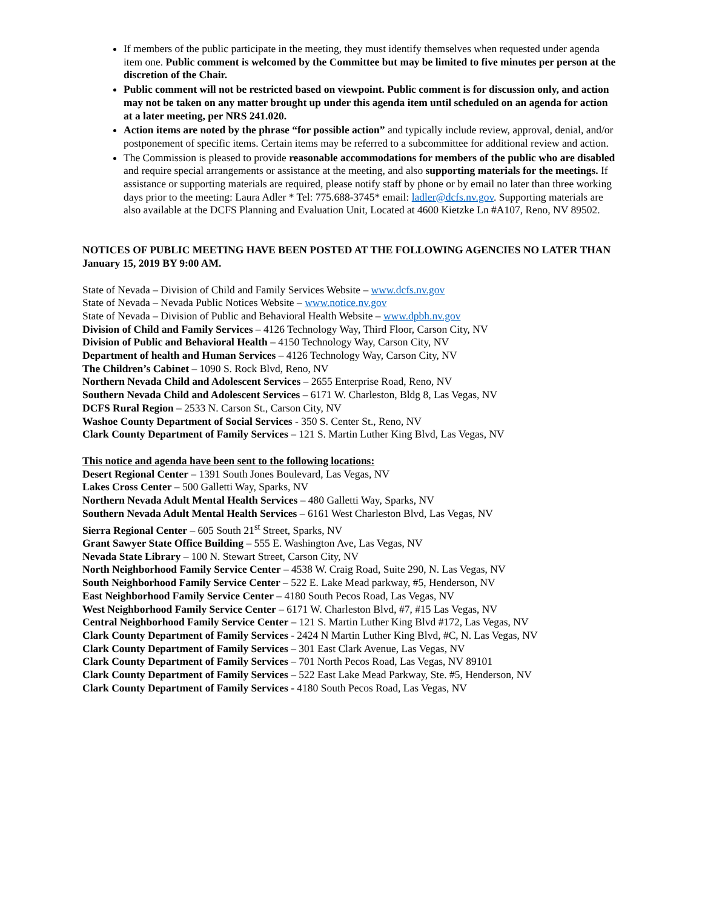If members of the public participate in the meeting, they must identify themselves when requested under agenda item one. Public comment is welcomed by the Committee but may be limited to five minutes per person at the discretion of the Chair.
Public comment will not be restricted based on viewpoint. Public comment is for discussion only, and action may not be taken on any matter brought up under this agenda item until scheduled on an agenda for action at a later meeting, per NRS 241.020.
Action items are noted by the phrase “for possible action” and typically include review, approval, denial, and/or postponement of specific items. Certain items may be referred to a subcommittee for additional review and action.
The Commission is pleased to provide reasonable accommodations for members of the public who are disabled and require special arrangements or assistance at the meeting, and also supporting materials for the meetings. If assistance or supporting materials are required, please notify staff by phone or by email no later than three working days prior to the meeting: Laura Adler * Tel: 775.688-3745* email: ladler@dcfs.nv.gov. Supporting materials are also available at the DCFS Planning and Evaluation Unit, Located at 4600 Kietzke Ln #A107, Reno, NV 89502.
NOTICES OF PUBLIC MEETING HAVE BEEN POSTED AT THE FOLLOWING AGENCIES NO LATER THAN January 15, 2019 BY 9:00 AM.
State of Nevada – Division of Child and Family Services Website – www.dcfs.nv.gov
State of Nevada – Nevada Public Notices Website – www.notice.nv.gov
State of Nevada – Division of Public and Behavioral Health Website – www.dpbh.nv.gov
Division of Child and Family Services – 4126 Technology Way, Third Floor, Carson City, NV
Division of Public and Behavioral Health – 4150 Technology Way, Carson City, NV
Department of health and Human Services – 4126 Technology Way, Carson City, NV
The Children’s Cabinet – 1090 S. Rock Blvd, Reno, NV
Northern Nevada Child and Adolescent Services – 2655 Enterprise Road, Reno, NV
Southern Nevada Child and Adolescent Services – 6171 W. Charleston, Bldg 8, Las Vegas, NV
DCFS Rural Region – 2533 N. Carson St., Carson City, NV
Washoe County Department of Social Services - 350 S. Center St., Reno, NV
Clark County Department of Family Services – 121 S. Martin Luther King Blvd, Las Vegas, NV
This notice and agenda have been sent to the following locations:
Desert Regional Center – 1391 South Jones Boulevard, Las Vegas, NV
Lakes Cross Center – 500 Galletti Way, Sparks, NV
Northern Nevada Adult Mental Health Services – 480 Galletti Way, Sparks, NV
Southern Nevada Adult Mental Health Services – 6161 West Charleston Blvd, Las Vegas, NV
Sierra Regional Center – 605 South 21<sup>st</sup> Street, Sparks, NV
Grant Sawyer State Office Building – 555 E. Washington Ave, Las Vegas, NV
Nevada State Library – 100 N. Stewart Street, Carson City, NV
North Neighborhood Family Service Center – 4538 W. Craig Road, Suite 290, N. Las Vegas, NV
South Neighborhood Family Service Center – 522 E. Lake Mead parkway, #5, Henderson, NV
East Neighborhood Family Service Center – 4180 South Pecos Road, Las Vegas, NV
West Neighborhood Family Service Center – 6171 W. Charleston Blvd, #7, #15 Las Vegas, NV
Central Neighborhood Family Service Center – 121 S. Martin Luther King Blvd #172, Las Vegas, NV
Clark County Department of Family Services - 2424 N Martin Luther King Blvd, #C, N. Las Vegas, NV
Clark County Department of Family Services – 301 East Clark Avenue, Las Vegas, NV
Clark County Department of Family Services – 701 North Pecos Road, Las Vegas, NV 89101
Clark County Department of Family Services – 522 East Lake Mead Parkway, Ste. #5, Henderson, NV
Clark County Department of Family Services - 4180 South Pecos Road, Las Vegas, NV